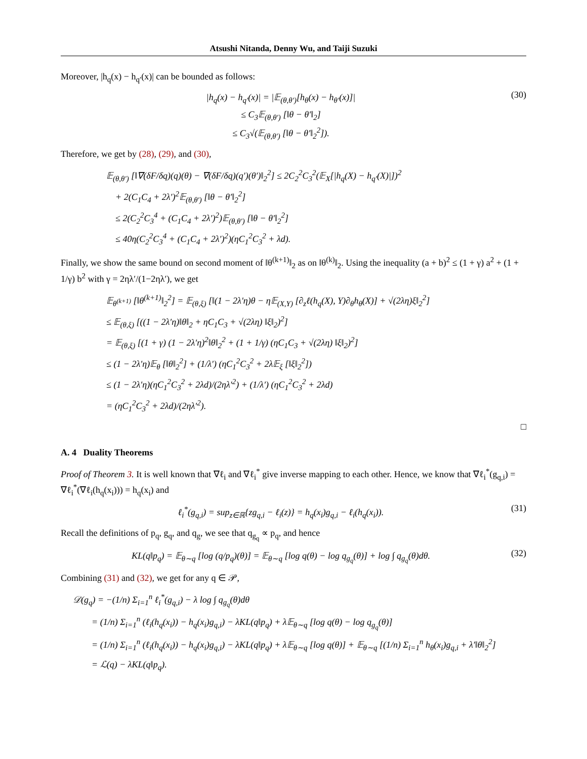Atsushi Nitanda, Denny Wu, and Taiji Suzuki
Moreover, |h<sub>q</sub>(x) − h<sub>q′</sub>(x)| can be bounded as follows:
|h<sub>q</sub>(x) − h<sub>q′</sub>(x)| = |𝔼<sub>(θ,θ′)</sub>[h<sub>θ</sub>(x) − h<sub>θ′</sub>(x)]|
≤ C<sub>3</sub>𝔼<sub>(θ,θ′)</sub> [‖θ − θ′‖<sub>2</sub>]
≤ C<sub>3</sub>√(𝔼<sub>(θ,θ′)</sub> [‖θ − θ′‖<sub>2</sub><sup>2</sup>]).
(30)
Therefore, we get by (28), (29), and (30),
𝔼<sub>(θ,θ′)</sub> [‖∇(δF/δq)(q)(θ) − ∇(δF/δq)(q′)(θ′)‖<sub>2</sub><sup>2</sup>] ≤ 2C<sub>2</sub><sup>2</sup>C<sub>3</sub><sup>2</sup>(𝔼<sub>X</sub>[|h<sub>q</sub>(X) − h<sub>q′</sub>(X)|])<sup>2</sup>
+ 2(C<sub>1</sub>C<sub>4</sub> + 2λ′)<sup>2</sup>𝔼<sub>(θ,θ′)</sub> [‖θ − θ′‖<sub>2</sub><sup>2</sup>]
≤ 2(C<sub>2</sub><sup>2</sup>C<sub>3</sub><sup>4</sup> + (C<sub>1</sub>C<sub>4</sub> + 2λ′)<sup>2</sup>)𝔼<sub>(θ,θ′)</sub> [‖θ − θ′‖<sub>2</sub><sup>2</sup>]
≤ 40η(C<sub>2</sub><sup>2</sup>C<sub>3</sub><sup>4</sup> + (C<sub>1</sub>C<sub>4</sub> + 2λ′)<sup>2</sup>)(ηC<sub>1</sub><sup>2</sup>C<sub>3</sub><sup>2</sup> + λd).
Finally, we show the same bound on second moment of ‖θ<sup>(k+1)</sup>‖<sub>2</sub> as on ‖θ<sup>(k)</sup>‖<sub>2</sub>. Using the inequality (a + b)<sup>2</sup> ≤ (1 + γ) a<sup>2</sup> + (1 + 1/γ) b<sup>2</sup> with γ = 2ηλ′/(1−2ηλ′), we get
𝔼<sub>θ<sup>(k+1)</sup></sub> [‖θ<sup>(k+1)</sup>‖<sub>2</sub><sup>2</sup>] = 𝔼<sub>(θ,ξ)</sub> [‖(1 − 2λ′η)θ − η𝔼<sub>(X,Y)</sub> [∂<sub>z</sub>ℓ(h<sub>q</sub>(X), Y)∂<sub>θ</sub>h<sub>θ</sub>(X)] + √(2λη)ξ‖<sub>2</sub><sup>2</sup>]
≤ 𝔼<sub>(θ,ξ)</sub> [((1 − 2λ′η)‖θ‖<sub>2</sub> + ηC<sub>1</sub>C<sub>3</sub> + √(2λη) ‖ξ‖<sub>2</sub>)<sup>2</sup>]
= 𝔼<sub>(θ,ξ)</sub> [(1 + γ) (1 − 2λ′η)<sup>2</sup>‖θ‖<sub>2</sub><sup>2</sup> + (1 + 1/γ) (ηC<sub>1</sub>C<sub>3</sub> + √(2λη) ‖ξ‖<sub>2</sub>)<sup>2</sup>]
≤ (1 − 2λ′η)𝔼<sub>θ</sub> [‖θ‖<sub>2</sub><sup>2</sup>] + (1/λ′) (ηC<sub>1</sub><sup>2</sup>C<sub>3</sub><sup>2</sup> + 2λ𝔼<sub>ξ</sub> [‖ξ‖<sub>2</sub><sup>2</sup>])
≤ (1 − 2λ′η)(ηC<sub>1</sub><sup>2</sup>C<sub>3</sub><sup>2</sup> + 2λd)/(2ηλ′<sup>2</sup>) + (1/λ′) (ηC<sub>1</sub><sup>2</sup>C<sub>3</sub><sup>2</sup> + 2λd)
= (ηC<sub>1</sub><sup>2</sup>C<sub>3</sub><sup>2</sup> + 2λd)/(2ηλ′<sup>2</sup>).
□
A. 4 Duality Theorems
Proof of Theorem 3. It is well known that ∇ℓ<sub>i</sub> and ∇ℓ<sub>i</sub><sup>*</sup> give inverse mapping to each other. Hence, we know that ∇ℓ<sub>i</sub><sup>*</sup>(g<sub>q,i</sub>) = ∇ℓ<sub>i</sub><sup>*</sup>(∇ℓ<sub>i</sub>(h<sub>q</sub>(x<sub>i</sub>))) = h<sub>q</sub>(x<sub>i</sub>) and
ℓ<sub>i</sub><sup>*</sup>(g<sub>q,i</sub>) = sup<sub>z∈ℝ</sub>{zg<sub>q,i</sub> − ℓ<sub>i</sub>(z)} = h<sub>q</sub>(x<sub>i</sub>)g<sub>q,i</sub> − ℓ<sub>i</sub>(h<sub>q</sub>(x<sub>i</sub>)).
(31)
Recall the definitions of p<sub>q</sub>, g<sub>q</sub>, and q<sub>g</sub>, we see that q<sub>g<sub>q</sub></sub> ∝ p<sub>q</sub>, and hence
KL(q‖p<sub>q</sub>) = 𝔼<sub>θ∼q</sub> [log (q/p<sub>q</sub>)(θ)] = 𝔼<sub>θ∼q</sub> [log q(θ) − log q<sub>g<sub>q</sub></sub>(θ)] + log ∫ q<sub>g<sub>q</sub></sub>(θ)dθ.
(32)
Combining (31) and (32), we get for any q ∈ 𝒫,
𝒟(g<sub>q</sub>) = −(1/n) Σ<sub>i=1</sub><sup>n</sup> ℓ<sub>i</sub><sup>*</sup>(g<sub>q,i</sub>) − λ log ∫ q<sub>g<sub>q</sub></sub>(θ)dθ
= (1/n) Σ<sub>i=1</sub><sup>n</sup> (ℓ<sub>i</sub>(h<sub>q</sub>(x<sub>i</sub>)) − h<sub>q</sub>(x<sub>i</sub>)g<sub>q,i</sub>) − λKL(q‖p<sub>q</sub>) + λ𝔼<sub>θ∼q</sub> [log q(θ) − log q<sub>g<sub>q</sub></sub>(θ)]
= (1/n) Σ<sub>i=1</sub><sup>n</sup> (ℓ<sub>i</sub>(h<sub>q</sub>(x<sub>i</sub>)) − h<sub>q</sub>(x<sub>i</sub>)g<sub>q,i</sub>) − λKL(q‖p<sub>q</sub>) + λ𝔼<sub>θ∼q</sub> [log q(θ)] + 𝔼<sub>θ∼q</sub> [(1/n) Σ<sub>i=1</sub><sup>n</sup> h<sub>θ</sub>(x<sub>i</sub>)g<sub>q,i</sub> + λ′‖θ‖<sub>2</sub><sup>2</sup>]
= ℒ(q) − λKL(q‖p<sub>q</sub>).